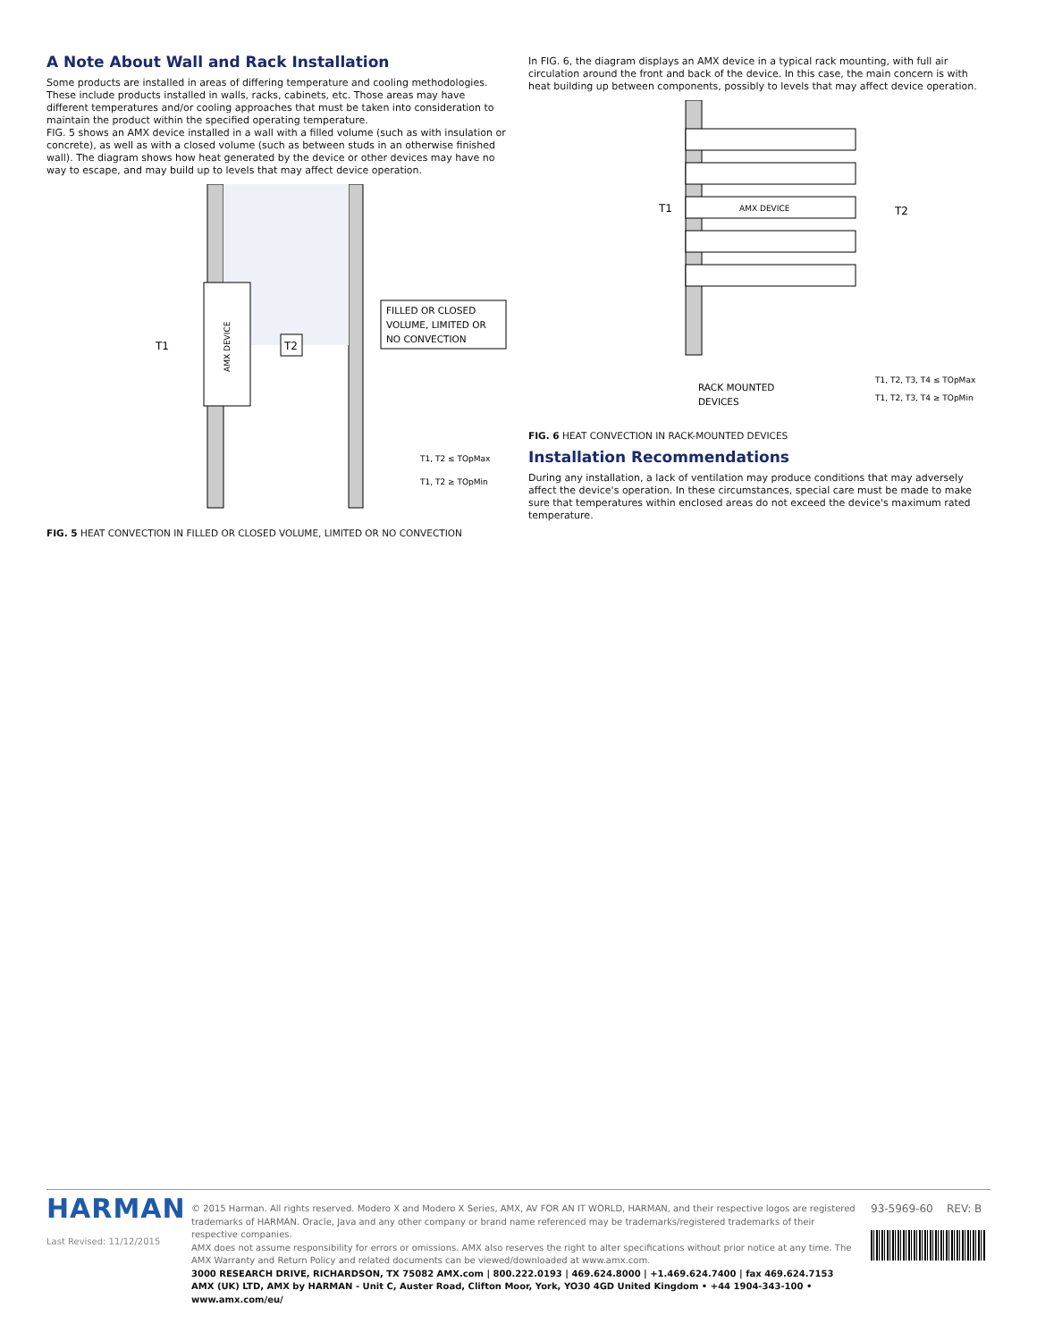A Note About Wall and Rack Installation
Some products are installed in areas of differing temperature and cooling methodologies. These include products installed in walls, racks, cabinets, etc. Those areas may have different temperatures and/or cooling approaches that must be taken into consideration to maintain the product within the specified operating temperature.
FIG. 5 shows an AMX device installed in a wall with a filled volume (such as with insulation or concrete), as well as with a closed volume (such as between studs in an otherwise finished wall). The diagram shows how heat generated by the device or other devices may have no way to escape, and may build up to levels that may affect device operation.
AMX DEVICE
T2
T1
FILLED OR CLOSED
VOLUME, LIMITED OR
NO CONVECTION
T1, T2 ≤ TOpMax
T1, T2 ≥ TOpMin
FIG. 5 HEAT CONVECTION IN FILLED OR CLOSED VOLUME, LIMITED OR NO CONVECTION
In FIG. 6, the diagram displays an AMX device in a typical rack mounting, with full air circulation around the front and back of the device. In this case, the main concern is with heat building up between components, possibly to levels that may affect device operation.
AMX DEVICE
T1
T2
RACK MOUNTED
DEVICES
T1, T2, T3, T4 ≤ TOpMax
T1, T2, T3, T4 ≥ TOpMin
FIG. 6 HEAT CONVECTION IN RACK-MOUNTED DEVICES
Installation Recommendations
During any installation, a lack of ventilation may produce conditions that may adversely affect the device's operation. In these circumstances, special care must be made to make sure that temperatures within enclosed areas do not exceed the device's maximum rated temperature.
HARMAN
Last Revised: 11/12/2015
© 2015 Harman. All rights reserved. Modero X and Modero X Series, AMX, AV FOR AN IT WORLD, HARMAN, and their respective logos are registered trademarks of HARMAN. Oracle, Java and any other company or brand name referenced may be trademarks/registered trademarks of their respective companies.
AMX does not assume responsibility for errors or omissions. AMX also reserves the right to alter specifications without prior notice at any time. The AMX Warranty and Return Policy and related documents can be viewed/downloaded at www.amx.com.
3000 RESEARCH DRIVE, RICHARDSON, TX 75082 AMX.com | 800.222.0193 | 469.624.8000 | +1.469.624.7400 | fax 469.624.7153
AMX (UK) LTD, AMX by HARMAN - Unit C, Auster Road, Clifton Moor, York, YO30 4GD United Kingdom • +44 1904-343-100 • www.amx.com/eu/
93-5969-60 REV: B